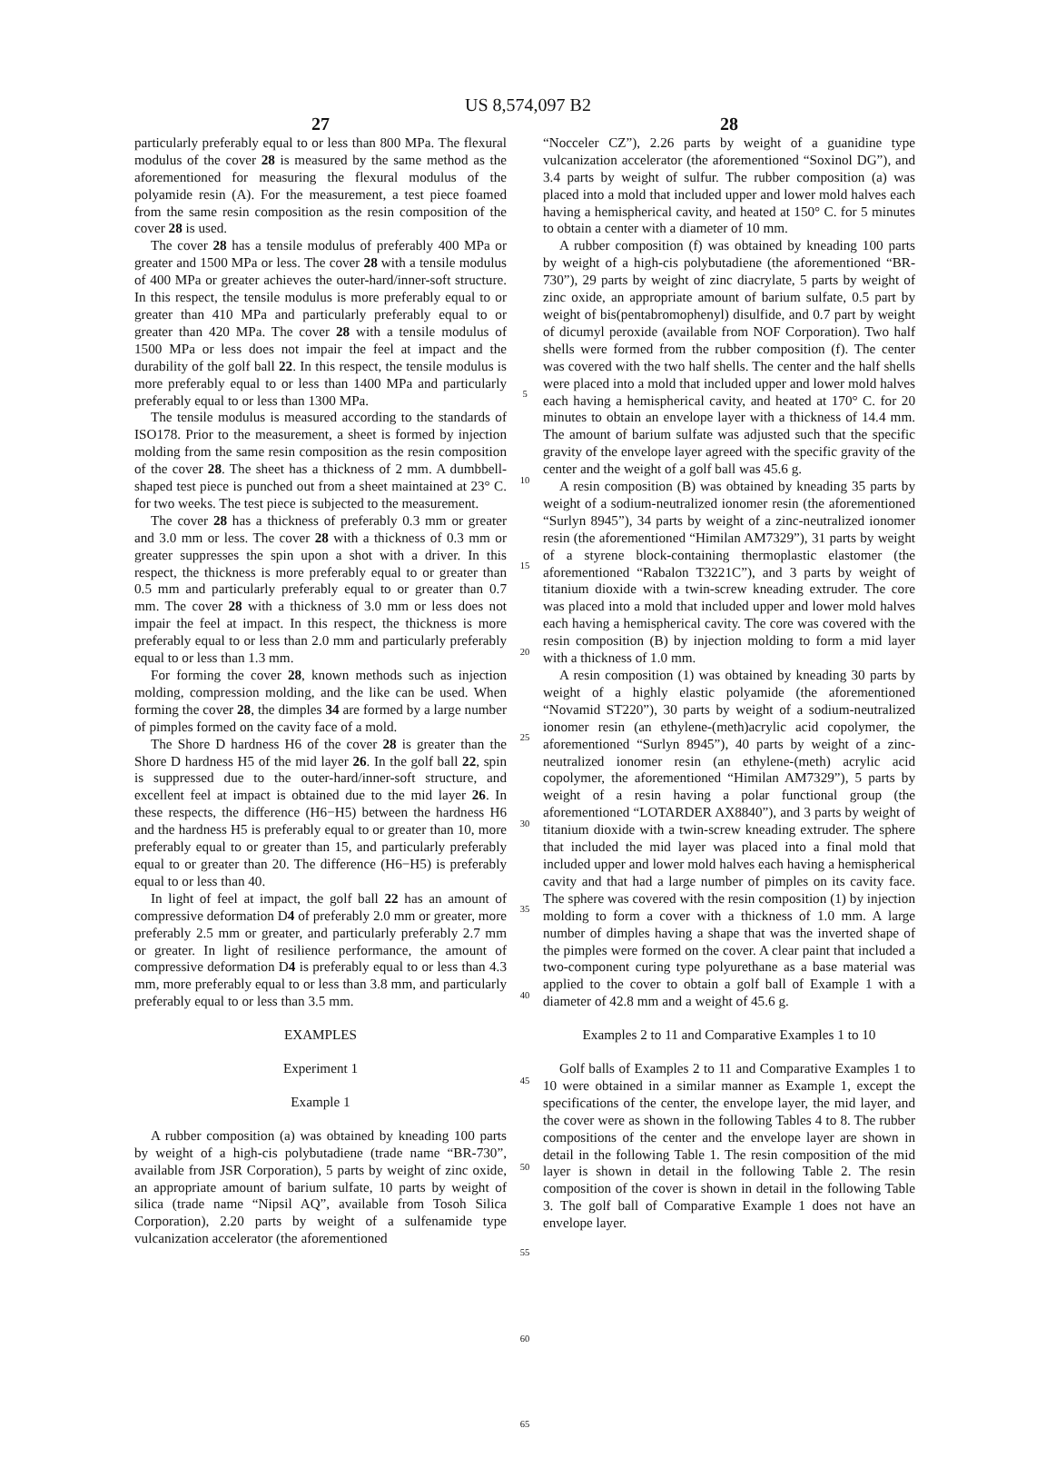US 8,574,097 B2
27
particularly preferably equal to or less than 800 MPa. The flexural modulus of the cover 28 is measured by the same method as the aforementioned for measuring the flexural modulus of the polyamide resin (A). For the measurement, a test piece foamed from the same resin composition as the resin composition of the cover 28 is used.
The cover 28 has a tensile modulus of preferably 400 MPa or greater and 1500 MPa or less. The cover 28 with a tensile modulus of 400 MPa or greater achieves the outer-hard/inner-soft structure. In this respect, the tensile modulus is more preferably equal to or greater than 410 MPa and particularly preferably equal to or greater than 420 MPa. The cover 28 with a tensile modulus of 1500 MPa or less does not impair the feel at impact and the durability of the golf ball 22. In this respect, the tensile modulus is more preferably equal to or less than 1400 MPa and particularly preferably equal to or less than 1300 MPa.
The tensile modulus is measured according to the standards of ISO178. Prior to the measurement, a sheet is formed by injection molding from the same resin composition as the resin composition of the cover 28. The sheet has a thickness of 2 mm. A dumbbell-shaped test piece is punched out from a sheet maintained at 23° C. for two weeks. The test piece is subjected to the measurement.
The cover 28 has a thickness of preferably 0.3 mm or greater and 3.0 mm or less. The cover 28 with a thickness of 0.3 mm or greater suppresses the spin upon a shot with a driver. In this respect, the thickness is more preferably equal to or greater than 0.5 mm and particularly preferably equal to or greater than 0.7 mm. The cover 28 with a thickness of 3.0 mm or less does not impair the feel at impact. In this respect, the thickness is more preferably equal to or less than 2.0 mm and particularly preferably equal to or less than 1.3 mm.
For forming the cover 28, known methods such as injection molding, compression molding, and the like can be used. When forming the cover 28, the dimples 34 are formed by a large number of pimples formed on the cavity face of a mold.
The Shore D hardness H6 of the cover 28 is greater than the Shore D hardness H5 of the mid layer 26. In the golf ball 22, spin is suppressed due to the outer-hard/inner-soft structure, and excellent feel at impact is obtained due to the mid layer 26. In these respects, the difference (H6−H5) between the hardness H6 and the hardness H5 is preferably equal to or greater than 10, more preferably equal to or greater than 15, and particularly preferably equal to or greater than 20. The difference (H6−H5) is preferably equal to or less than 40.
In light of feel at impact, the golf ball 22 has an amount of compressive deformation D4 of preferably 2.0 mm or greater, more preferably 2.5 mm or greater, and particularly preferably 2.7 mm or greater. In light of resilience performance, the amount of compressive deformation D4 is preferably equal to or less than 4.3 mm, more preferably equal to or less than 3.8 mm, and particularly preferably equal to or less than 3.5 mm.
EXAMPLES
Experiment 1
Example 1
A rubber composition (a) was obtained by kneading 100 parts by weight of a high-cis polybutadiene (trade name “BR-730”, available from JSR Corporation), 5 parts by weight of zinc oxide, an appropriate amount of barium sulfate, 10 parts by weight of silica (trade name “Nipsil AQ”, available from Tosoh Silica Corporation), 2.20 parts by weight of a sulfenamide type vulcanization accelerator (the aforementioned
5
10
15
20
25
30
35
40
45
50
55
60
65
28
“Nocceler CZ”), 2.26 parts by weight of a guanidine type vulcanization accelerator (the aforementioned “Soxinol DG”), and 3.4 parts by weight of sulfur. The rubber composition (a) was placed into a mold that included upper and lower mold halves each having a hemispherical cavity, and heated at 150° C. for 5 minutes to obtain a center with a diameter of 10 mm.
A rubber composition (f) was obtained by kneading 100 parts by weight of a high-cis polybutadiene (the aforementioned “BR-730”), 29 parts by weight of zinc diacrylate, 5 parts by weight of zinc oxide, an appropriate amount of barium sulfate, 0.5 part by weight of bis(pentabromophenyl) disulfide, and 0.7 part by weight of dicumyl peroxide (available from NOF Corporation). Two half shells were formed from the rubber composition (f). The center was covered with the two half shells. The center and the half shells were placed into a mold that included upper and lower mold halves each having a hemispherical cavity, and heated at 170° C. for 20 minutes to obtain an envelope layer with a thickness of 14.4 mm. The amount of barium sulfate was adjusted such that the specific gravity of the envelope layer agreed with the specific gravity of the center and the weight of a golf ball was 45.6 g.
A resin composition (B) was obtained by kneading 35 parts by weight of a sodium-neutralized ionomer resin (the aforementioned “Surlyn 8945”), 34 parts by weight of a zinc-neutralized ionomer resin (the aforementioned “Himilan AM7329”), 31 parts by weight of a styrene block-containing thermoplastic elastomer (the aforementioned “Rabalon T3221C”), and 3 parts by weight of titanium dioxide with a twin-screw kneading extruder. The core was placed into a mold that included upper and lower mold halves each having a hemispherical cavity. The core was covered with the resin composition (B) by injection molding to form a mid layer with a thickness of 1.0 mm.
A resin composition (1) was obtained by kneading 30 parts by weight of a highly elastic polyamide (the aforementioned “Novamid ST220”), 30 parts by weight of a sodium-neutralized ionomer resin (an ethylene-(meth)acrylic acid copolymer, the aforementioned “Surlyn 8945”), 40 parts by weight of a zinc-neutralized ionomer resin (an ethylene-(meth) acrylic acid copolymer, the aforementioned “Himilan AM7329”), 5 parts by weight of a resin having a polar functional group (the aforementioned “LOTARDER AX8840”), and 3 parts by weight of titanium dioxide with a twin-screw kneading extruder. The sphere that included the mid layer was placed into a final mold that included upper and lower mold halves each having a hemispherical cavity and that had a large number of pimples on its cavity face. The sphere was covered with the resin composition (1) by injection molding to form a cover with a thickness of 1.0 mm. A large number of dimples having a shape that was the inverted shape of the pimples were formed on the cover. A clear paint that included a two-component curing type polyurethane as a base material was applied to the cover to obtain a golf ball of Example 1 with a diameter of 42.8 mm and a weight of 45.6 g.
Examples 2 to 11 and Comparative Examples 1 to 10
Golf balls of Examples 2 to 11 and Comparative Examples 1 to 10 were obtained in a similar manner as Example 1, except the specifications of the center, the envelope layer, the mid layer, and the cover were as shown in the following Tables 4 to 8. The rubber compositions of the center and the envelope layer are shown in detail in the following Table 1. The resin composition of the mid layer is shown in detail in the following Table 2. The resin composition of the cover is shown in detail in the following Table 3. The golf ball of Comparative Example 1 does not have an envelope layer.